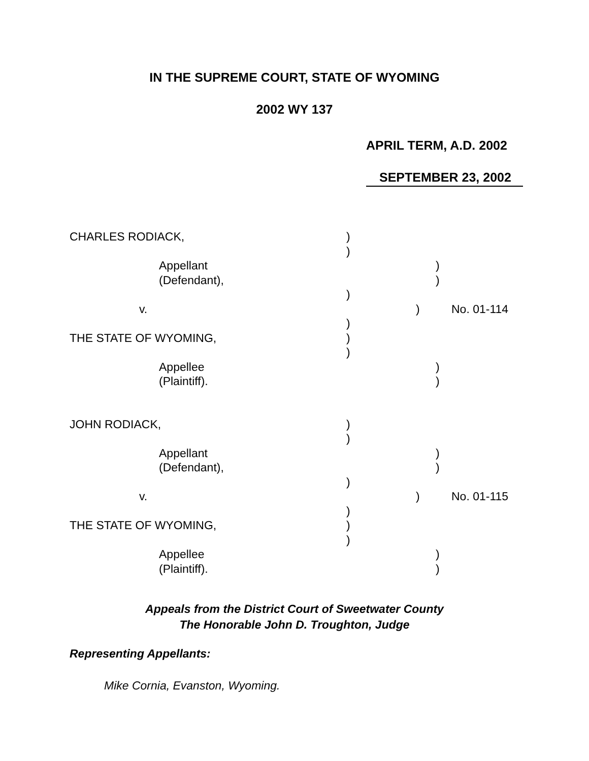IN THE SUPREME COURT, STATE OF WYOMING
2002 WY 137
APRIL TERM, A.D. 2002
SEPTEMBER 23, 2002
CHARLES RODIACK, )
)
Appellant )
(Defendant), )
)
v. ) No. 01-114
)
THE STATE OF WYOMING, )
)
Appellee )
(Plaintiff). )
JOHN RODIACK, )
)
Appellant )
(Defendant), )
)
v. ) No. 01-115
)
THE STATE OF WYOMING, )
)
Appellee )
(Plaintiff). )
Appeals from the District Court of Sweetwater County
The Honorable John D. Troughton, Judge
Representing Appellants:
Mike Cornia, Evanston, Wyoming.